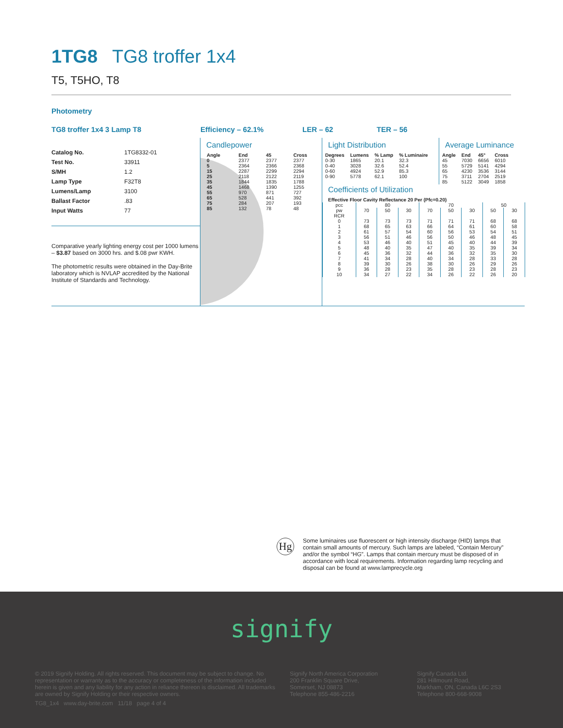1TG8 TG8 troffer 1x4
T5, T5HO, T8
Photometry
TG8 troffer 1x4 3 Lamp T8 Efficiency – 62.1% LER – 62 TER – 56
| Catalog No. | 1TG8332-01 |
| Test No. | 33911 |
| S/MH | 1.2 |
| Lamp Type | F32T8 |
| Lumens/Lamp | 3100 |
| Ballast Factor | .83 |
| Input Watts | 77 |
Comparative yearly lighting energy cost per 1000 lumens – $3.87 based on 3000 hrs. and $.08 pwr KWH.
The photometric results were obtained in the Day-Brite laboratory which is NVLAP accredited by the National Institute of Standards and Technology.
Candlepower
| Angle | End | 45 | Cross |
| --- | --- | --- | --- |
| 0 | 2377 | 2377 | 2377 |
| 5 | 2364 | 2366 | 2368 |
| 15 | 2287 | 2299 | 2294 |
| 25 | 2118 | 2122 | 2119 |
| 35 | 1844 | 1835 | 1788 |
| 45 | 1468 | 1390 | 1255 |
| 55 | 970 | 871 | 727 |
| 65 | 528 | 441 | 392 |
| 75 | 284 | 207 | 193 |
| 85 | 132 | 78 | 48 |
Light Distribution
| Degrees | Lumens | % Lamp | % Luminaire |
| --- | --- | --- | --- |
| 0-30 | 1865 | 20.1 | 32.3 |
| 0-40 | 3028 | 32.6 | 52.4 |
| 0-60 | 4924 | 52.9 | 85.3 |
| 0-90 | 5778 | 62.1 | 100 |
Average Luminance
| Angle | End | 45° | Cross |
| --- | --- | --- | --- |
| 45 | 7030 | 6656 | 6010 |
| 55 | 5729 | 5141 | 4294 |
| 65 | 4230 | 3536 | 3144 |
| 75 | 3711 | 2704 | 2519 |
| 85 | 5122 | 3049 | 1858 |
Coefficients of Utilization
Effective Floor Cavity Reflectance 20 Per (Pfc=0.20)
| pcc | 80 | | | 70 | | | 50 | |
| pw | 70 | 50 | 30 | 70 | 50 | 30 | 50 | 30 |
| RCR | | | | | | | | |
| 0 | 73 | 73 | 73 | 71 | 71 | 71 | 68 | 68 |
| 1 | 68 | 65 | 63 | 66 | 64 | 61 | 60 | 58 |
| 2 | 61 | 57 | 54 | 60 | 56 | 53 | 54 | 51 |
| 3 | 56 | 51 | 46 | 56 | 50 | 46 | 48 | 45 |
| 4 | 53 | 46 | 40 | 51 | 45 | 40 | 44 | 39 |
| 5 | 48 | 40 | 35 | 47 | 40 | 35 | 39 | 34 |
| 6 | 45 | 36 | 32 | 44 | 36 | 32 | 35 | 30 |
| 7 | 41 | 34 | 28 | 40 | 34 | 28 | 33 | 28 |
| 8 | 39 | 30 | 26 | 38 | 30 | 26 | 29 | 26 |
| 9 | 36 | 28 | 23 | 35 | 28 | 23 | 28 | 23 |
| 10 | 34 | 27 | 22 | 34 | 26 | 22 | 26 | 20 |
Hg
Some luminaires use fluorescent or high intensity discharge (HID) lamps that contain small amounts of mercury. Such lamps are labeled, “Contain Mercury” and/or the symbol “HG”. Lamps that contain mercury must be disposed of in accordance with local requirements. Information regarding lamp recycling and disposal can be found at www.lamprecycle.org
signify
© 2019 Signify Holding. All rights reserved. This document may be subject to change. No representation or warranty as to the accuracy or completeness of the information included herein is given and any liability for any action in reliance thereon is disclaimed. All trademarks are owned by Signify Holding or their respective owners.
Signify North America Corporation
200 Franklin Square Drive,
Somerset, NJ 08873
Telephone 855-486-2216
Signify Canada Ltd.
281 Hillmount Road,
Markham, ON, Canada L6C 2S3
Telephone 800-668-9008
TG8_1x4 www.day-brite.com 11/18 page 4 of 4